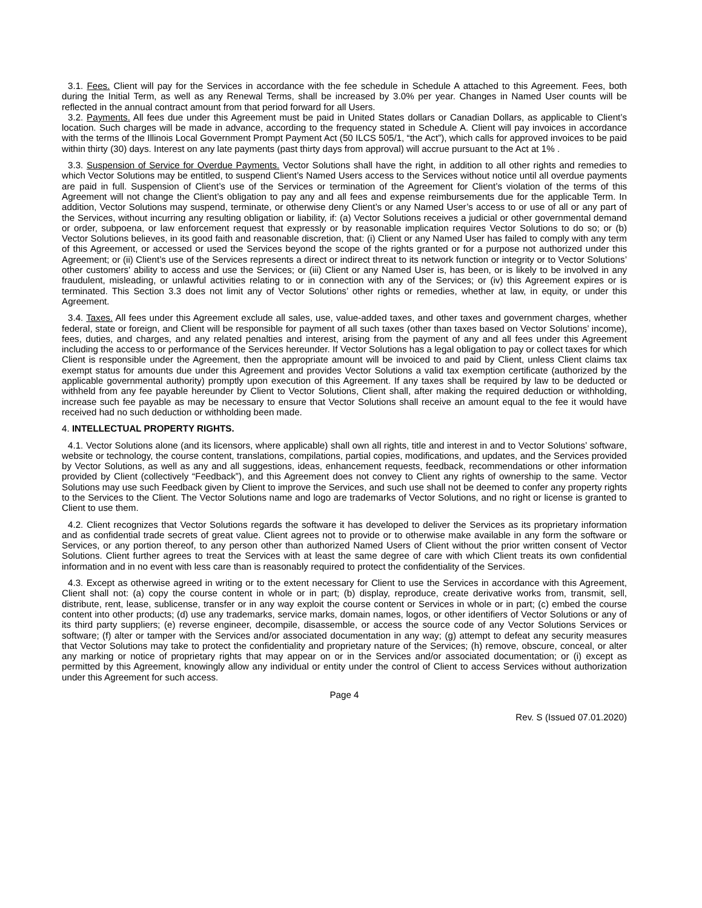3.1. Fees. Client will pay for the Services in accordance with the fee schedule in Schedule A attached to this Agreement. Fees, both during the Initial Term, as well as any Renewal Terms, shall be increased by 3.0% per year. Changes in Named User counts will be reflected in the annual contract amount from that period forward for all Users.
3.2. Payments. All fees due under this Agreement must be paid in United States dollars or Canadian Dollars, as applicable to Client’s location. Such charges will be made in advance, according to the frequency stated in Schedule A. Client will pay invoices in accordance with the terms of the Illinois Local Government Prompt Payment Act (50 ILCS 505/1, “the Act”), which calls for approved invoices to be paid within thirty (30) days. Interest on any late payments (past thirty days from approval) will accrue pursuant to the Act at 1% .
3.3. Suspension of Service for Overdue Payments. Vector Solutions shall have the right, in addition to all other rights and remedies to which Vector Solutions may be entitled, to suspend Client’s Named Users access to the Services without notice until all overdue payments are paid in full. Suspension of Client’s use of the Services or termination of the Agreement for Client’s violation of the terms of this Agreement will not change the Client’s obligation to pay any and all fees and expense reimbursements due for the applicable Term. In addition, Vector Solutions may suspend, terminate, or otherwise deny Client’s or any Named User’s access to or use of all or any part of the Services, without incurring any resulting obligation or liability, if: (a) Vector Solutions receives a judicial or other governmental demand or order, subpoena, or law enforcement request that expressly or by reasonable implication requires Vector Solutions to do so; or (b) Vector Solutions believes, in its good faith and reasonable discretion, that: (i) Client or any Named User has failed to comply with any term of this Agreement, or accessed or used the Services beyond the scope of the rights granted or for a purpose not authorized under this Agreement; or (ii) Client’s use of the Services represents a direct or indirect threat to its network function or integrity or to Vector Solutions’ other customers' ability to access and use the Services; or (iii) Client or any Named User is, has been, or is likely to be involved in any fraudulent, misleading, or unlawful activities relating to or in connection with any of the Services; or (iv) this Agreement expires or is terminated. This Section 3.3 does not limit any of Vector Solutions’ other rights or remedies, whether at law, in equity, or under this Agreement.
3.4. Taxes. All fees under this Agreement exclude all sales, use, value-added taxes, and other taxes and government charges, whether federal, state or foreign, and Client will be responsible for payment of all such taxes (other than taxes based on Vector Solutions’ income), fees, duties, and charges, and any related penalties and interest, arising from the payment of any and all fees under this Agreement including the access to or performance of the Services hereunder. If Vector Solutions has a legal obligation to pay or collect taxes for which Client is responsible under the Agreement, then the appropriate amount will be invoiced to and paid by Client, unless Client claims tax exempt status for amounts due under this Agreement and provides Vector Solutions a valid tax exemption certificate (authorized by the applicable governmental authority) promptly upon execution of this Agreement. If any taxes shall be required by law to be deducted or withheld from any fee payable hereunder by Client to Vector Solutions, Client shall, after making the required deduction or withholding, increase such fee payable as may be necessary to ensure that Vector Solutions shall receive an amount equal to the fee it would have received had no such deduction or withholding been made.
4. INTELLECTUAL PROPERTY RIGHTS.
4.1. Vector Solutions alone (and its licensors, where applicable) shall own all rights, title and interest in and to Vector Solutions’ software, website or technology, the course content, translations, compilations, partial copies, modifications, and updates, and the Services provided by Vector Solutions, as well as any and all suggestions, ideas, enhancement requests, feedback, recommendations or other information provided by Client (collectively “Feedback”), and this Agreement does not convey to Client any rights of ownership to the same. Vector Solutions may use such Feedback given by Client to improve the Services, and such use shall not be deemed to confer any property rights to the Services to the Client. The Vector Solutions name and logo are trademarks of Vector Solutions, and no right or license is granted to Client to use them.
4.2. Client recognizes that Vector Solutions regards the software it has developed to deliver the Services as its proprietary information and as confidential trade secrets of great value. Client agrees not to provide or to otherwise make available in any form the software or Services, or any portion thereof, to any person other than authorized Named Users of Client without the prior written consent of Vector Solutions. Client further agrees to treat the Services with at least the same degree of care with which Client treats its own confidential information and in no event with less care than is reasonably required to protect the confidentiality of the Services.
4.3. Except as otherwise agreed in writing or to the extent necessary for Client to use the Services in accordance with this Agreement, Client shall not: (a) copy the course content in whole or in part; (b) display, reproduce, create derivative works from, transmit, sell, distribute, rent, lease, sublicense, transfer or in any way exploit the course content or Services in whole or in part; (c) embed the course content into other products; (d) use any trademarks, service marks, domain names, logos, or other identifiers of Vector Solutions or any of its third party suppliers; (e) reverse engineer, decompile, disassemble, or access the source code of any Vector Solutions Services or software; (f) alter or tamper with the Services and/or associated documentation in any way; (g) attempt to defeat any security measures that Vector Solutions may take to protect the confidentiality and proprietary nature of the Services; (h) remove, obscure, conceal, or alter any marking or notice of proprietary rights that may appear on or in the Services and/or associated documentation; or (i) except as permitted by this Agreement, knowingly allow any individual or entity under the control of Client to access Services without authorization under this Agreement for such access.
Page 4
Rev. S (Issued 07.01.2020)